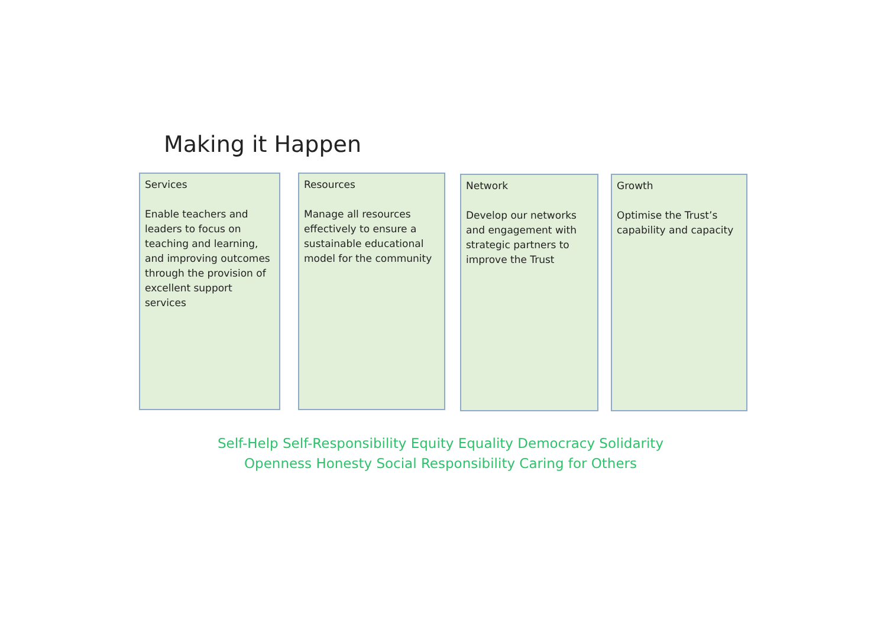Making it Happen
Services
Enable teachers and leaders to focus on teaching and learning, and improving outcomes through the provision of excellent support services
Resources
Manage all resources effectively to ensure a sustainable educational model for the community
Network
Develop our networks and engagement with strategic partners to improve the Trust
Growth
Optimise the Trust’s capability and capacity
Self-Help Self-Responsibility Equity Equality Democracy Solidarity
Openness Honesty Social Responsibility Caring for Others